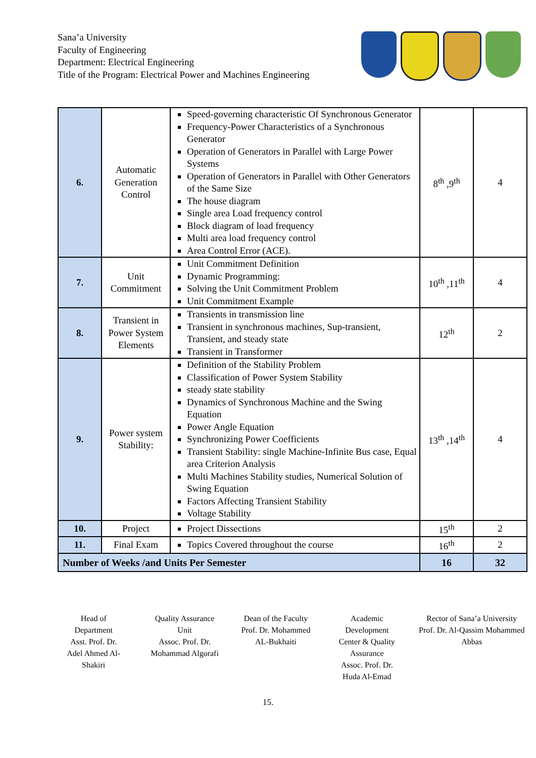Sana’a University
Faculty of Engineering
Department: Electrical Engineering
Title of the Program: Electrical Power and Machines Engineering
| 6. | Automatic Generation Control | Speed-governing characteristic Of Synchronous Generator Frequency-Power Characteristics of a Synchronous Generator Operation of Generators in Parallel with Large Power Systems Operation of Generators in Parallel with Other Generators of the Same Size The house diagram Single area Load frequency control Block diagram of load frequency Multi area load frequency control Area Control Error (ACE). | 8<sup>th</sup> ,9<sup>th</sup> | 4 |
| 7. | Unit Commitment | Unit Commitment Definition Dynamic Programming: Solving the Unit Commitment Problem Unit Commitment Example | 10<sup>th</sup> ,11<sup>th</sup> | 4 |
| 8. | Transient in Power System Elements | Transients in transmission line Transient in synchronous machines, Sup-transient, Transient, and steady state Transient in Transformer | 12<sup>th</sup> | 2 |
| 9. | Power system Stability: | Definition of the Stability Problem Classification of Power System Stability steady state stability Dynamics of Synchronous Machine and the Swing Equation Power Angle Equation Synchronizing Power Coefficients Transient Stability: single Machine-Infinite Bus case, Equal area Criterion Analysis Multi Machines Stability studies, Numerical Solution of Swing Equation Factors Affecting Transient Stability Voltage Stability | 13<sup>th</sup> ,14<sup>th</sup> | 4 |
| 10. | Project | Project Dissections | 15<sup>th</sup> | 2 |
| 11. | Final Exam | Topics Covered throughout the course | 16<sup>th</sup> | 2 |
| Number of Weeks /and Units Per Semester | | | 16 | 32 |
Head of
Department
Asst. Prof. Dr.
Adel Ahmed Al-
Shakiri
Quality Assurance
Unit
Assoc. Prof. Dr.
Mohammad Algorafi
Dean of the Faculty
Prof. Dr. Mohammed
AL-Bukhaiti
Academic
Development
Center & Quality
Assurance
Assoc. Prof. Dr.
Huda Al-Emad
Rector of Sana’a University
Prof. Dr. Al-Qassim Mohammed
Abbas
15.